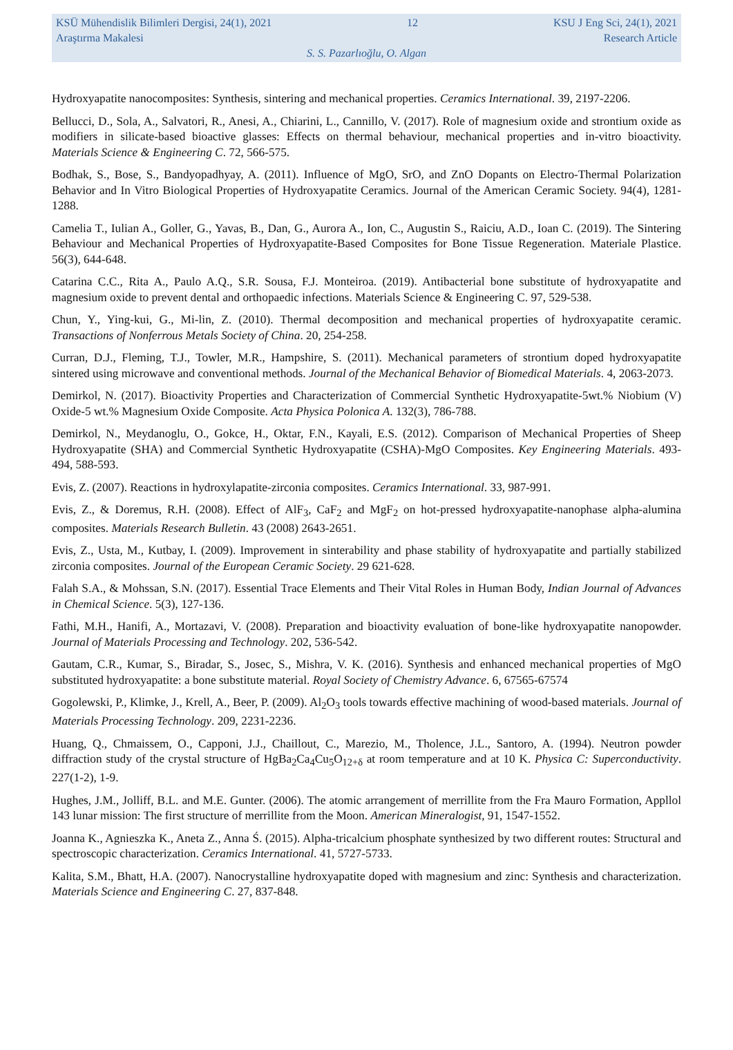KSÜ Mühendislik Bilimleri Dergisi, 24(1), 2021 12 KSU J Eng Sci, 24(1), 2021
Araştırma Makalesi Research Article
S. S. Pazarlıoğlu, O. Algan
Hydroxyapatite nanocomposites: Synthesis, sintering and mechanical properties. Ceramics International. 39, 2197-2206.
Bellucci, D., Sola, A., Salvatori, R., Anesi, A., Chiarini, L., Cannillo, V. (2017). Role of magnesium oxide and strontium oxide as modifiers in silicate-based bioactive glasses: Effects on thermal behaviour, mechanical properties and in-vitro bioactivity. Materials Science & Engineering C. 72, 566-575.
Bodhak, S., Bose, S., Bandyopadhyay, A. (2011). Influence of MgO, SrO, and ZnO Dopants on Electro-Thermal Polarization Behavior and In Vitro Biological Properties of Hydroxyapatite Ceramics. Journal of the American Ceramic Society. 94(4), 1281-1288.
Camelia T., Iulian A., Goller, G., Yavas, B., Dan, G., Aurora A., Ion, C., Augustin S., Raiciu, A.D., Ioan C. (2019). The Sintering Behaviour and Mechanical Properties of Hydroxyapatite-Based Composites for Bone Tissue Regeneration. Materiale Plastice. 56(3), 644-648.
Catarina C.C., Rita A., Paulo A.Q., S.R. Sousa, F.J. Monteiroa. (2019). Antibacterial bone substitute of hydroxyapatite and magnesium oxide to prevent dental and orthopaedic infections. Materials Science & Engineering C. 97, 529-538.
Chun, Y., Ying-kui, G., Mi-lin, Z. (2010). Thermal decomposition and mechanical properties of hydroxyapatite ceramic. Transactions of Nonferrous Metals Society of China. 20, 254-258.
Curran, D.J., Fleming, T.J., Towler, M.R., Hampshire, S. (2011). Mechanical parameters of strontium doped hydroxyapatite sintered using microwave and conventional methods. Journal of the Mechanical Behavior of Biomedical Materials. 4, 2063-2073.
Demirkol, N. (2017). Bioactivity Properties and Characterization of Commercial Synthetic Hydroxyapatite-5wt.% Niobium (V) Oxide-5 wt.% Magnesium Oxide Composite. Acta Physica Polonica A. 132(3), 786-788.
Demirkol, N., Meydanoglu, O., Gokce, H., Oktar, F.N., Kayali, E.S. (2012). Comparison of Mechanical Properties of Sheep Hydroxyapatite (SHA) and Commercial Synthetic Hydroxyapatite (CSHA)-MgO Composites. Key Engineering Materials. 493-494, 588-593.
Evis, Z. (2007). Reactions in hydroxylapatite-zirconia composites. Ceramics International. 33, 987-991.
Evis, Z., & Doremus, R.H. (2008). Effect of AlF<sub>3</sub>, CaF<sub>2</sub> and MgF<sub>2</sub> on hot-pressed hydroxyapatite-nanophase alpha-alumina composites. Materials Research Bulletin. 43 (2008) 2643-2651.
Evis, Z., Usta, M., Kutbay, I. (2009). Improvement in sinterability and phase stability of hydroxyapatite and partially stabilized zirconia composites. Journal of the European Ceramic Society. 29 621-628.
Falah S.A., & Mohssan, S.N. (2017). Essential Trace Elements and Their Vital Roles in Human Body, Indian Journal of Advances in Chemical Science. 5(3), 127-136.
Fathi, M.H., Hanifi, A., Mortazavi, V. (2008). Preparation and bioactivity evaluation of bone-like hydroxyapatite nanopowder. Journal of Materials Processing and Technology. 202, 536-542.
Gautam, C.R., Kumar, S., Biradar, S., Josec, S., Mishra, V. K. (2016). Synthesis and enhanced mechanical properties of MgO substituted hydroxyapatite: a bone substitute material. Royal Society of Chemistry Advance. 6, 67565-67574
Gogolewski, P., Klimke, J., Krell, A., Beer, P. (2009). Al<sub>2</sub>O<sub>3</sub> tools towards effective machining of wood-based materials. Journal of Materials Processing Technology. 209, 2231-2236.
Huang, Q., Chmaissem, O., Capponi, J.J., Chaillout, C., Marezio, M., Tholence, J.L., Santoro, A. (1994). Neutron powder diffraction study of the crystal structure of HgBa<sub>2</sub>Ca<sub>4</sub>Cu<sub>5</sub>O<sub>12+δ</sub> at room temperature and at 10 K. Physica C: Superconductivity. 227(1-2), 1-9.
Hughes, J.M., Jolliff, B.L. and M.E. Gunter. (2006). The atomic arrangement of merrillite from the Fra Mauro Formation, Appllol 143 lunar mission: The first structure of merrillite from the Moon. American Mineralogist, 91, 1547-1552.
Joanna K., Agnieszka K., Aneta Z., Anna Ś. (2015). Alpha-tricalcium phosphate synthesized by two different routes: Structural and spectroscopic characterization. Ceramics International. 41, 5727-5733.
Kalita, S.M., Bhatt, H.A. (2007). Nanocrystalline hydroxyapatite doped with magnesium and zinc: Synthesis and characterization. Materials Science and Engineering C. 27, 837-848.